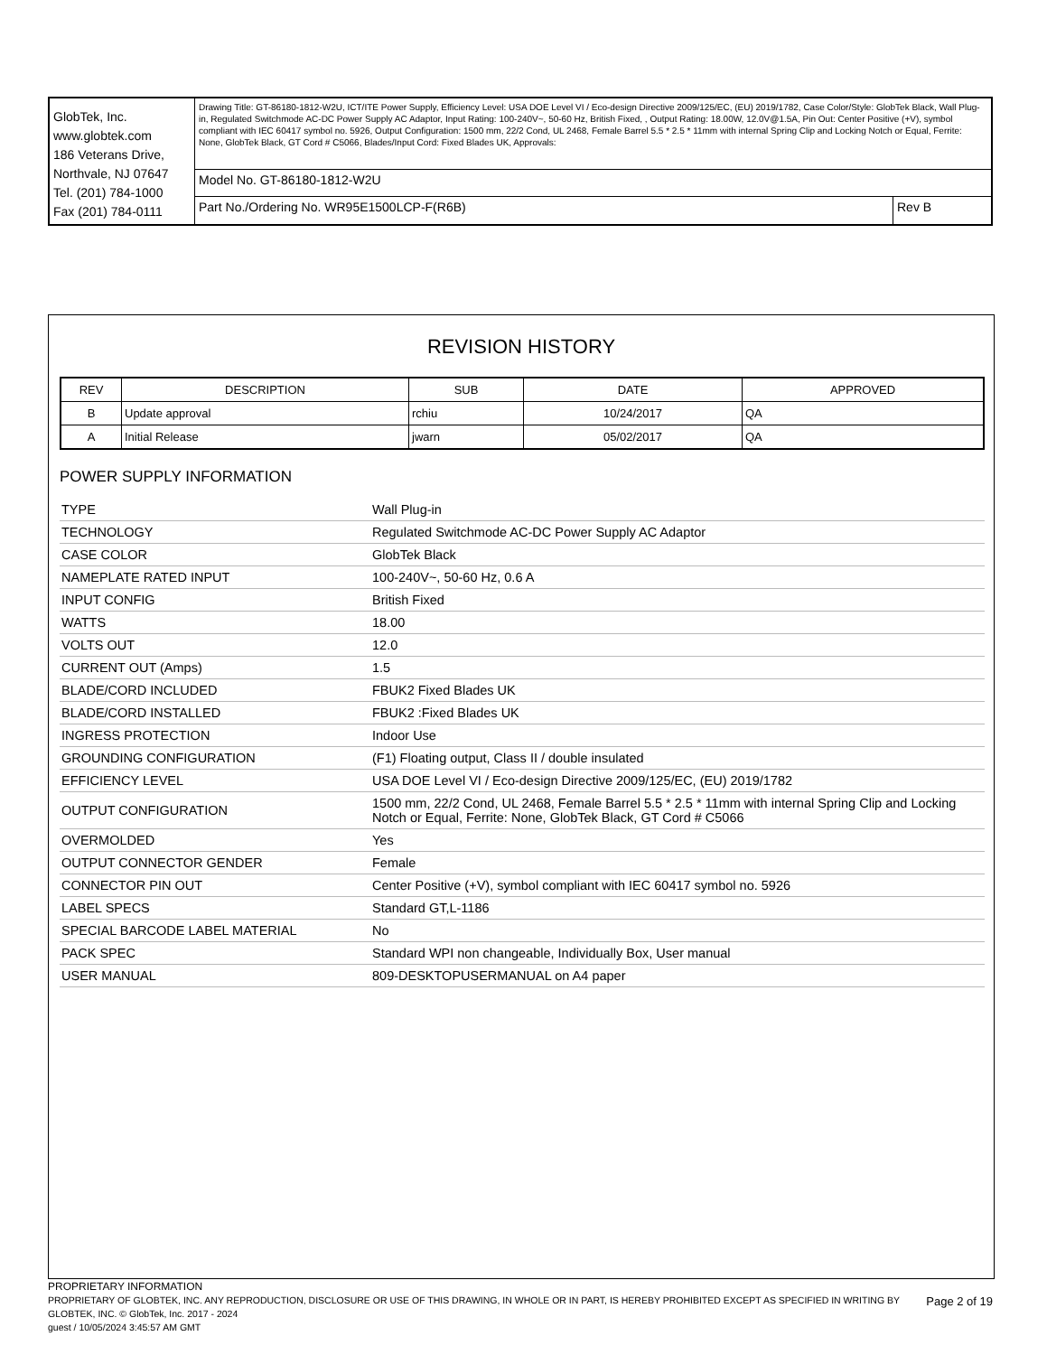| GlobTek, Inc. www.globtek.com 186 Veterans Drive, Northvale, NJ 07647 Tel. (201) 784-1000 Fax (201) 784-0111 | Drawing Title: GT-86180-1812-W2U, ICT/ITE Power Supply, Efficiency Level: USA DOE Level VI / Eco-design Directive 2009/125/EC, (EU) 2019/1782, Case Color/Style: GlobTek Black, Wall Plug-in, Regulated Switchmode AC-DC Power Supply AC Adaptor, Input Rating: 100-240V~, 50-60 Hz, British Fixed, , Output Rating: 18.00W, 12.0V@1.5A, Pin Out: Center Positive (+V), symbol compliant with IEC 60417 symbol no. 5926, Output Configuration: 1500 mm, 22/2 Cond, UL 2468, Female Barrel 5.5 * 2.5 * 11mm with internal Spring Clip and Locking Notch or Equal, Ferrite: None, GlobTek Black, GT Cord # C5066, Blades/Input Cord: Fixed Blades UK, Approvals: | |
| | Model No. GT-86180-1812-W2U | |
| | Part No./Ordering No. WR95E1500LCP-F(R6B) | Rev B |
REVISION HISTORY
| REV | DESCRIPTION | SUB | DATE | APPROVED |
| --- | --- | --- | --- | --- |
| B | Update approval | rchiu | 10/24/2017 | QA |
| A | Initial Release | jwarn | 05/02/2017 | QA |
POWER SUPPLY INFORMATION
| TYPE | Wall Plug-in |
| TECHNOLOGY | Regulated Switchmode AC-DC Power Supply AC Adaptor |
| CASE COLOR | GlobTek Black |
| NAMEPLATE RATED INPUT | 100-240V~, 50-60 Hz, 0.6 A |
| INPUT CONFIG | British Fixed |
| WATTS | 18.00 |
| VOLTS OUT | 12.0 |
| CURRENT OUT (Amps) | 1.5 |
| BLADE/CORD INCLUDED | FBUK2 Fixed Blades UK |
| BLADE/CORD INSTALLED | FBUK2 :Fixed Blades UK |
| INGRESS PROTECTION | Indoor Use |
| GROUNDING CONFIGURATION | (F1) Floating output, Class II / double insulated |
| EFFICIENCY LEVEL | USA DOE Level VI / Eco-design Directive 2009/125/EC, (EU) 2019/1782 |
| OUTPUT CONFIGURATION | 1500 mm, 22/2 Cond, UL 2468, Female Barrel 5.5 * 2.5 * 11mm with internal Spring Clip and Locking Notch or Equal, Ferrite: None, GlobTek Black, GT Cord # C5066 |
| OVERMOLDED | Yes |
| OUTPUT CONNECTOR GENDER | Female |
| CONNECTOR PIN OUT | Center Positive (+V), symbol compliant with IEC 60417 symbol no. 5926 |
| LABEL SPECS | Standard GT,L-1186 |
| SPECIAL BARCODE LABEL MATERIAL | No |
| PACK SPEC | Standard WPI non changeable, Individually Box, User manual |
| USER MANUAL | 809-DESKTOPUSERMANUAL on A4 paper |
PROPRIETARY INFORMATION
PROPRIETARY OF GLOBTEK, INC. ANY REPRODUCTION, DISCLOSURE OR USE OF THIS DRAWING, IN WHOLE OR IN PART, IS HEREBY PROHIBITED EXCEPT AS SPECIFIED IN WRITING BY GLOBTEK, INC. © GlobTek, Inc. 2017 - 2024
guest / 10/05/2024 3:45:57 AM GMT
Page 2 of 19